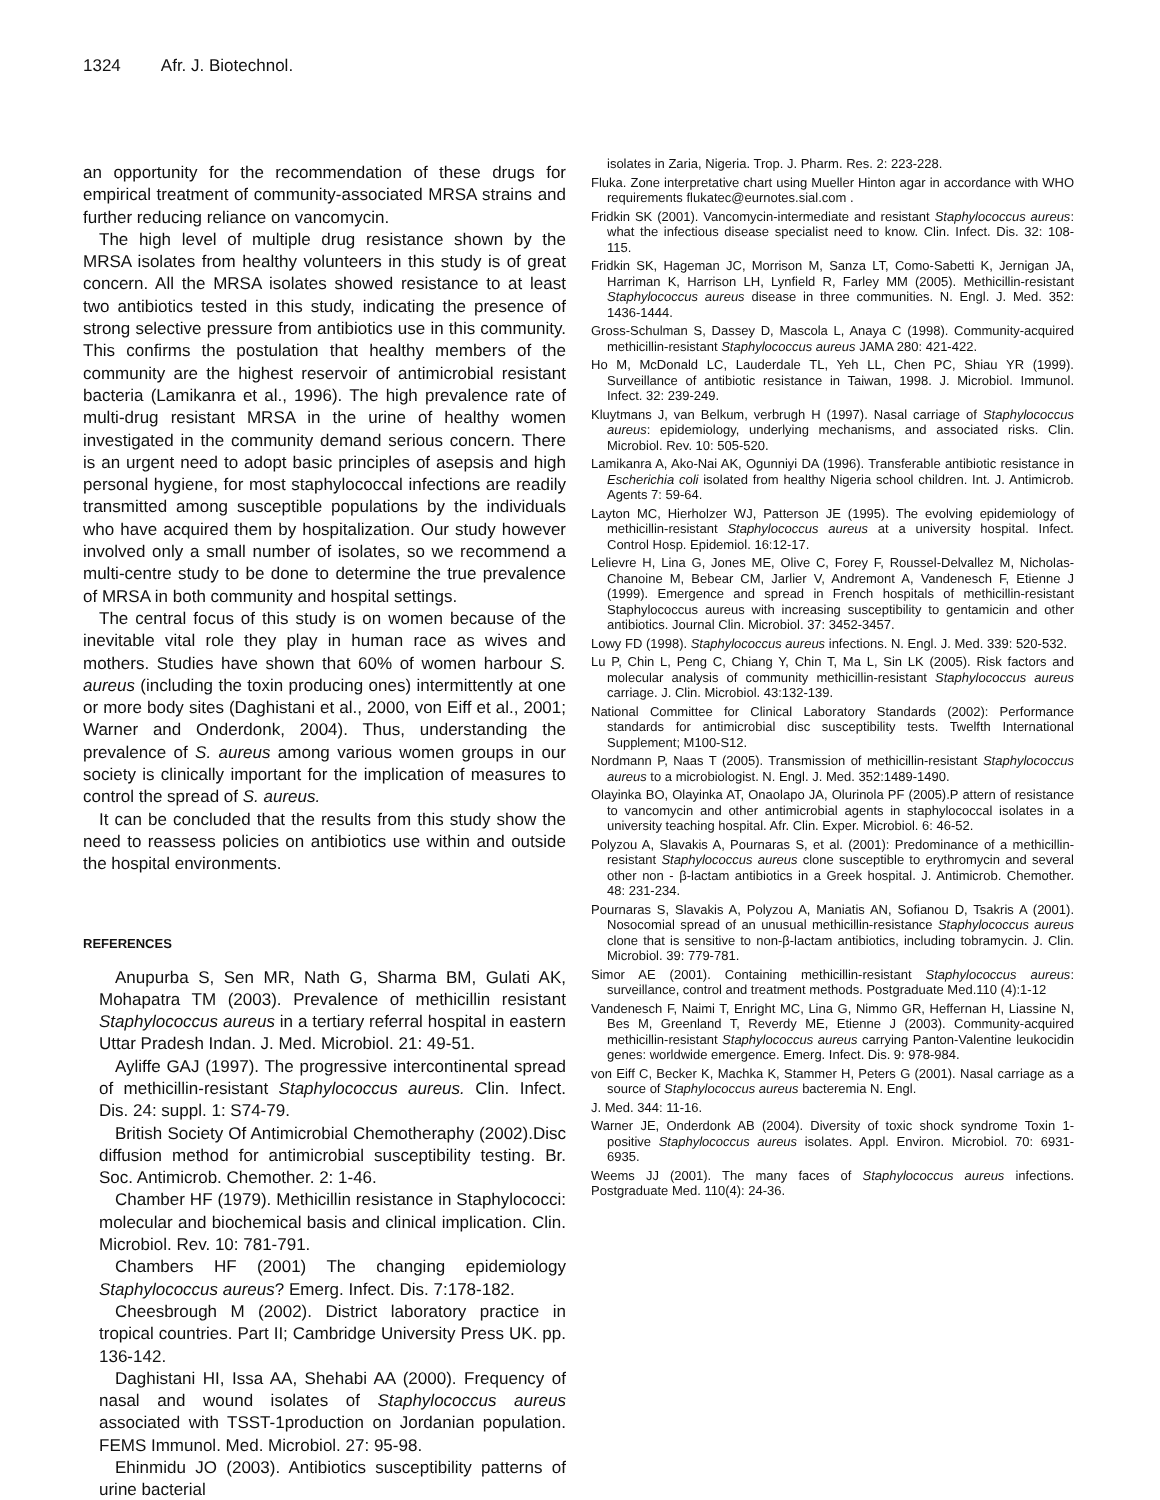1324 Afr. J. Biotechnol.
an opportunity for the recommendation of these drugs for empirical treatment of community-associated MRSA strains and further reducing reliance on vancomycin.
The high level of multiple drug resistance shown by the MRSA isolates from healthy volunteers in this study is of great concern. All the MRSA isolates showed resistance to at least two antibiotics tested in this study, indicating the presence of strong selective pressure from antibiotics use in this community. This confirms the postulation that healthy members of the community are the highest reservoir of antimicrobial resistant bacteria (Lamikanra et al., 1996). The high prevalence rate of multi-drug resistant MRSA in the urine of healthy women investigated in the community demand serious concern. There is an urgent need to adopt basic principles of asepsis and high personal hygiene, for most staphylococcal infections are readily transmitted among susceptible populations by the individuals who have acquired them by hospitalization. Our study however involved only a small number of isolates, so we recommend a multi-centre study to be done to determine the true prevalence of MRSA in both community and hospital settings.
The central focus of this study is on women because of the inevitable vital role they play in human race as wives and mothers. Studies have shown that 60% of women harbour S. aureus (including the toxin producing ones) intermittently at one or more body sites (Daghistani et al., 2000, von Eiff et al., 2001; Warner and Onderdonk, 2004). Thus, understanding the prevalence of S. aureus among various women groups in our society is clinically important for the implication of measures to control the spread of S. aureus.
It can be concluded that the results from this study show the need to reassess policies on antibiotics use within and outside the hospital environments.
REFERENCES
Anupurba S, Sen MR, Nath G, Sharma BM, Gulati AK, Mohapatra TM (2003). Prevalence of methicillin resistant Staphylococcus aureus in a tertiary referral hospital in eastern Uttar Pradesh Indan. J. Med. Microbiol. 21: 49-51.
Ayliffe GAJ (1997). The progressive intercontinental spread of methicillin-resistant Staphylococcus aureus. Clin. Infect. Dis. 24: suppl. 1: S74-79.
British Society Of Antimicrobial Chemotheraphy (2002).Disc diffusion method for antimicrobial susceptibility testing. Br. Soc. Antimicrob. Chemother. 2: 1-46.
Chamber HF (1979). Methicillin resistance in Staphylococci: molecular and biochemical basis and clinical implication. Clin. Microbiol. Rev. 10: 781-791.
Chambers HF (2001) The changing epidemiology Staphylococcus aureus? Emerg. Infect. Dis. 7:178-182.
Cheesbrough M (2002). District laboratory practice in tropical countries. Part II; Cambridge University Press UK. pp. 136-142.
Daghistani HI, Issa AA, Shehabi AA (2000). Frequency of nasal and wound isolates of Staphylococcus aureus associated with TSST-1production on Jordanian population. FEMS Immunol. Med. Microbiol. 27: 95-98.
Ehinmidu JO (2003). Antibiotics susceptibility patterns of urine bacterial
isolates in Zaria, Nigeria. Trop. J. Pharm. Res. 2: 223-228.
Fluka. Zone interpretative chart using Mueller Hinton agar in accordance with WHO requirements flukatec@eurnotes.sial.com .
Fridkin SK (2001). Vancomycin-intermediate and resistant Staphylococcus aureus: what the infectious disease specialist need to know. Clin. Infect. Dis. 32: 108-115.
Fridkin SK, Hageman JC, Morrison M, Sanza LT, Como-Sabetti K, Jernigan JA, Harriman K, Harrison LH, Lynfield R, Farley MM (2005). Methicillin-resistant Staphylococcus aureus disease in three communities. N. Engl. J. Med. 352: 1436-1444.
Gross-Schulman S, Dassey D, Mascola L, Anaya C (1998). Community-acquired methicillin-resistant Staphylococcus aureus JAMA 280: 421-422.
Ho M, McDonald LC, Lauderdale TL, Yeh LL, Chen PC, Shiau YR (1999). Surveillance of antibiotic resistance in Taiwan, 1998. J. Microbiol. Immunol. Infect. 32: 239-249.
Kluytmans J, van Belkum, verbrugh H (1997). Nasal carriage of Staphylococcus aureus: epidemiology, underlying mechanisms, and associated risks. Clin. Microbiol. Rev. 10: 505-520.
Lamikanra A, Ako-Nai AK, Ogunniyi DA (1996). Transferable antibiotic resistance in Escherichia coli isolated from healthy Nigeria school children. Int. J. Antimicrob. Agents 7: 59-64.
Layton MC, Hierholzer WJ, Patterson JE (1995). The evolving epidemiology of methicillin-resistant Staphylococcus aureus at a university hospital. Infect. Control Hosp. Epidemiol. 16:12-17.
Lelievre H, Lina G, Jones ME, Olive C, Forey F, Roussel-Delvallez M, Nicholas-Chanoine M, Bebear CM, Jarlier V, Andremont A, Vandenesch F, Etienne J (1999). Emergence and spread in French hospitals of methicillin-resistant Staphylococcus aureus with increasing susceptibility to gentamicin and other antibiotics. Journal Clin. Microbiol. 37: 3452-3457.
Lowy FD (1998). Staphylococcus aureus infections. N. Engl. J. Med. 339: 520-532.
Lu P, Chin L, Peng C, Chiang Y, Chin T, Ma L, Sin LK (2005). Risk factors and molecular analysis of community methicillin-resistant Staphylococcus aureus carriage. J. Clin. Microbiol. 43:132-139.
National Committee for Clinical Laboratory Standards (2002): Performance standards for antimicrobial disc susceptibility tests. Twelfth International Supplement; M100-S12.
Nordmann P, Naas T (2005). Transmission of methicillin-resistant Staphylococcus aureus to a microbiologist. N. Engl. J. Med. 352:1489-1490.
Olayinka BO, Olayinka AT, Onaolapo JA, Olurinola PF (2005).P attern of resistance to vancomycin and other antimicrobial agents in staphylococcal isolates in a university teaching hospital. Afr. Clin. Exper. Microbiol. 6: 46-52.
Polyzou A, Slavakis A, Pournaras S, et al. (2001): Predominance of a methicillin- resistant Staphylococcus aureus clone susceptible to erythromycin and several other non - β-lactam antibiotics in a Greek hospital. J. Antimicrob. Chemother. 48: 231-234.
Pournaras S, Slavakis A, Polyzou A, Maniatis AN, Sofianou D, Tsakris A (2001). Nosocomial spread of an unusual methicillin-resistance Staphylococcus aureus clone that is sensitive to non-β-lactam antibiotics, including tobramycin. J. Clin. Microbiol. 39: 779-781.
Simor AE (2001). Containing methicillin-resistant Staphylococcus aureus: surveillance, control and treatment methods. Postgraduate Med.110 (4):1-12
Vandenesch F, Naimi T, Enright MC, Lina G, Nimmo GR, Heffernan H, Liassine N, Bes M, Greenland T, Reverdy ME, Etienne J (2003). Community-acquired methicillin-resistant Staphylococcus aureus carrying Panton-Valentine leukocidin genes: worldwide emergence. Emerg. Infect. Dis. 9: 978-984.
von Eiff C, Becker K, Machka K, Stammer H, Peters G (2001). Nasal carriage as a source of Staphylococcus aureus bacteremia N. Engl.
J. Med. 344: 11-16.
Warner JE, Onderdonk AB (2004). Diversity of toxic shock syndrome Toxin 1-positive Staphylococcus aureus isolates. Appl. Environ. Microbiol. 70: 6931-6935.
Weems JJ (2001). The many faces of Staphylococcus aureus infections. Postgraduate Med. 110(4): 24-36.